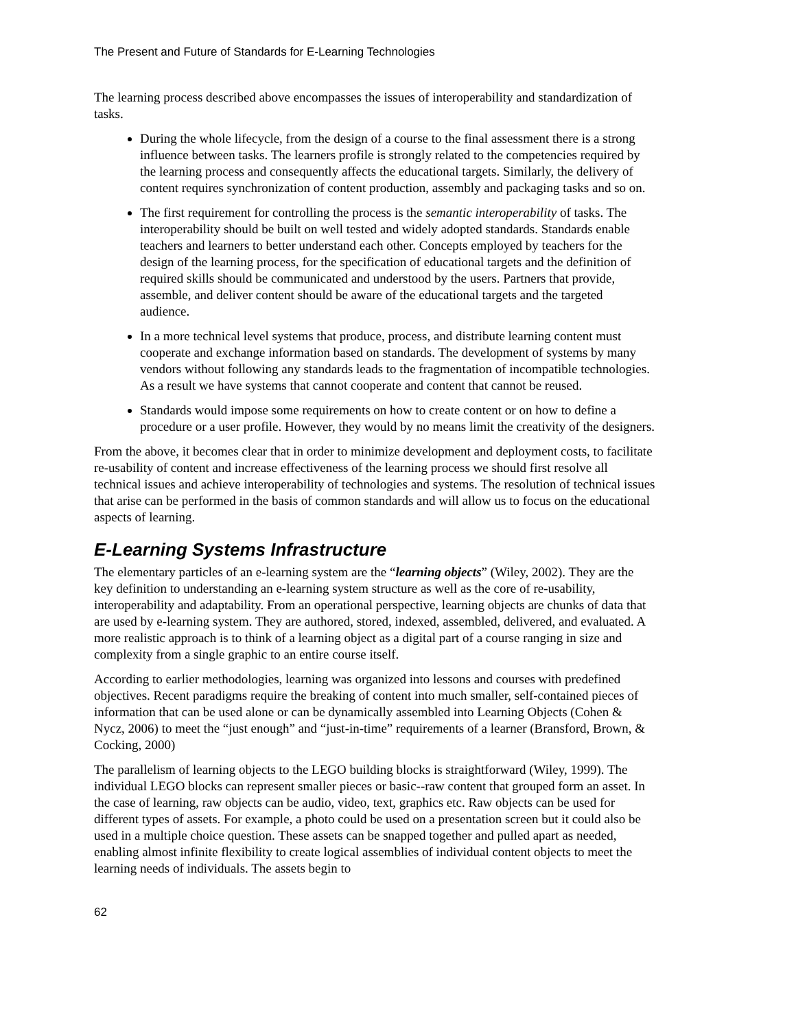The Present and Future of Standards for E-Learning Technologies
The learning process described above encompasses the issues of interoperability and standardization of tasks.
During the whole lifecycle, from the design of a course to the final assessment there is a strong influence between tasks. The learners profile is strongly related to the competencies required by the learning process and consequently affects the educational targets. Similarly, the delivery of content requires synchronization of content production, assembly and packaging tasks and so on.
The first requirement for controlling the process is the semantic interoperability of tasks. The interoperability should be built on well tested and widely adopted standards. Standards enable teachers and learners to better understand each other. Concepts employed by teachers for the design of the learning process, for the specification of educational targets and the definition of required skills should be communicated and understood by the users. Partners that provide, assemble, and deliver content should be aware of the educational targets and the targeted audience.
In a more technical level systems that produce, process, and distribute learning content must cooperate and exchange information based on standards. The development of systems by many vendors without following any standards leads to the fragmentation of incompatible technologies. As a result we have systems that cannot cooperate and content that cannot be reused.
Standards would impose some requirements on how to create content or on how to define a procedure or a user profile. However, they would by no means limit the creativity of the designers.
From the above, it becomes clear that in order to minimize development and deployment costs, to facilitate re-usability of content and increase effectiveness of the learning process we should first resolve all technical issues and achieve interoperability of technologies and systems. The resolution of technical issues that arise can be performed in the basis of common standards and will allow us to focus on the educational aspects of learning.
E-Learning Systems Infrastructure
The elementary particles of an e-learning system are the “learning objects” (Wiley, 2002). They are the key definition to understanding an e-learning system structure as well as the core of re-usability, interoperability and adaptability. From an operational perspective, learning objects are chunks of data that are used by e-learning system. They are authored, stored, indexed, assembled, delivered, and evaluated. A more realistic approach is to think of a learning object as a digital part of a course ranging in size and complexity from a single graphic to an entire course itself.
According to earlier methodologies, learning was organized into lessons and courses with predefined objectives. Recent paradigms require the breaking of content into much smaller, self-contained pieces of information that can be used alone or can be dynamically assembled into Learning Objects (Cohen & Nycz, 2006) to meet the “just enough” and “just-in-time” requirements of a learner (Bransford, Brown, & Cocking, 2000)
The parallelism of learning objects to the LEGO building blocks is straightforward (Wiley, 1999). The individual LEGO blocks can represent smaller pieces or basic--raw content that grouped form an asset. In the case of learning, raw objects can be audio, video, text, graphics etc. Raw objects can be used for different types of assets. For example, a photo could be used on a presentation screen but it could also be used in a multiple choice question. These assets can be snapped together and pulled apart as needed, enabling almost infinite flexibility to create logical assemblies of individual content objects to meet the learning needs of individuals. The assets begin to
62